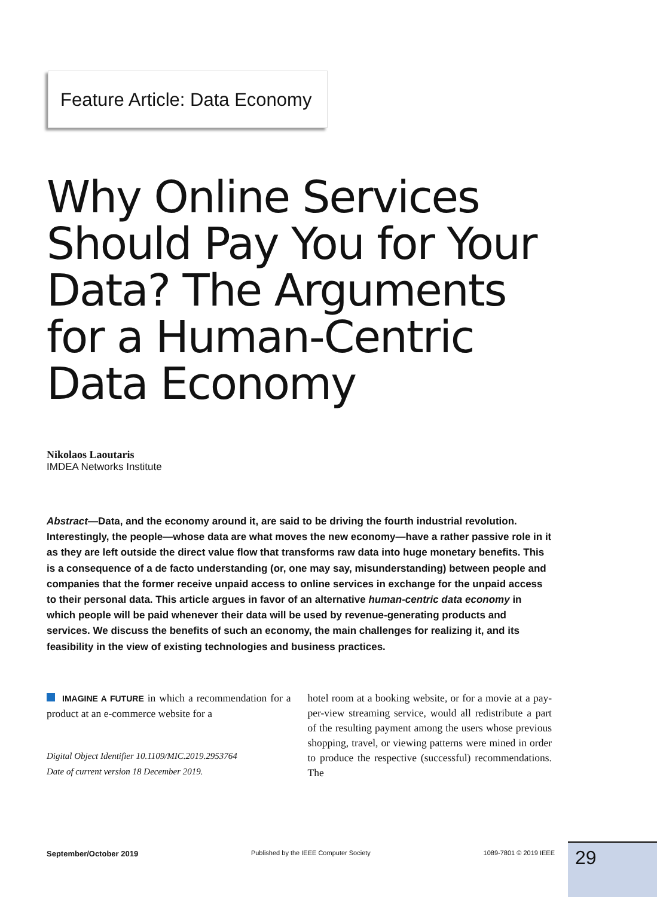Feature Article: Data Economy
Why Online Services Should Pay You for Your Data? The Arguments for a Human-Centric Data Economy
Nikolaos Laoutaris
IMDEA Networks Institute
Abstract—Data, and the economy around it, are said to be driving the fourth industrial revolution. Interestingly, the people—whose data are what moves the new economy—have a rather passive role in it as they are left outside the direct value flow that transforms raw data into huge monetary benefits. This is a consequence of a de facto understanding (or, one may say, misunderstanding) between people and companies that the former receive unpaid access to online services in exchange for the unpaid access to their personal data. This article argues in favor of an alternative human-centric data economy in which people will be paid whenever their data will be used by revenue-generating products and services. We discuss the benefits of such an economy, the main challenges for realizing it, and its feasibility in the view of existing technologies and business practices.
IMAGINE A FUTURE in which a recommendation for a product at an e-commerce website for a
Digital Object Identifier 10.1109/MIC.2019.2953764
Date of current version 18 December 2019.
hotel room at a booking website, or for a movie at a pay-per-view streaming service, would all redistribute a part of the resulting payment among the users whose previous shopping, travel, or viewing patterns were mined in order to produce the respective (successful) recommendations. The
September/October 2019 Published by the IEEE Computer Society 1089-7801 © 2019 IEEE 29